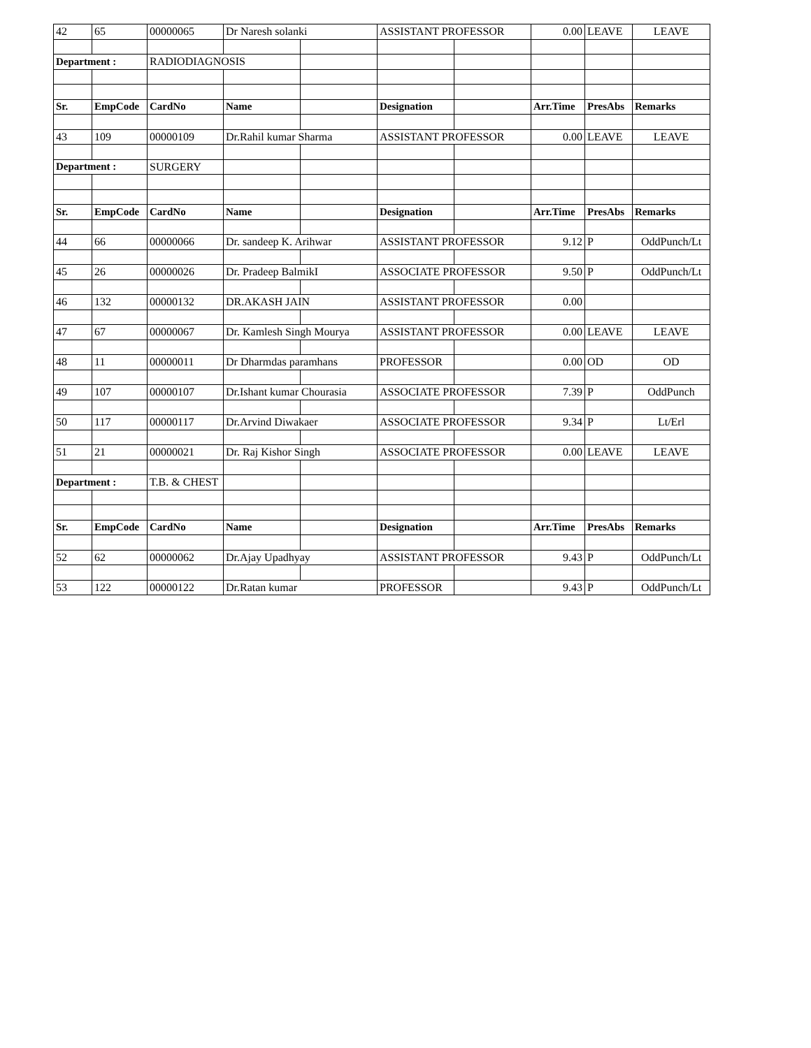| 42 | 65 | 00000065 | Dr Naresh solanki | | ASSISTANT PROFESSOR | | 0.00 | LEAVE | LEAVE |
| Department : | | RADIODIAGNOSIS | | | | | | | |
| Sr. | EmpCode | CardNo | Name | | Designation | | Arr.Time | PresAbs | Remarks |
| 43 | 109 | 00000109 | Dr.Rahil kumar Sharma | | ASSISTANT PROFESSOR | | 0.00 | LEAVE | LEAVE |
| Department : | | SURGERY | | | | | | | |
| Sr. | EmpCode | CardNo | Name | | Designation | | Arr.Time | PresAbs | Remarks |
| 44 | 66 | 00000066 | Dr. sandeep K. Arihwar | | ASSISTANT PROFESSOR | | 9.12 | P | OddPunch/Lt |
| 45 | 26 | 00000026 | Dr. Pradeep BalmikI | | ASSOCIATE PROFESSOR | | 9.50 | P | OddPunch/Lt |
| 46 | 132 | 00000132 | DR.AKASH JAIN | | ASSISTANT PROFESSOR | | 0.00 | | |
| 47 | 67 | 00000067 | Dr. Kamlesh Singh Mourya | | ASSISTANT PROFESSOR | | 0.00 | LEAVE | LEAVE |
| 48 | 11 | 00000011 | Dr Dharmdas paramhans | | PROFESSOR | | 0.00 | OD | OD |
| 49 | 107 | 00000107 | Dr.Ishant kumar Chourasia | | ASSOCIATE PROFESSOR | | 7.39 | P | OddPunch |
| 50 | 117 | 00000117 | Dr.Arvind Diwakaer | | ASSOCIATE PROFESSOR | | 9.34 | P | Lt/Erl |
| 51 | 21 | 00000021 | Dr. Raj Kishor Singh | | ASSOCIATE PROFESSOR | | 0.00 | LEAVE | LEAVE |
| Department : | | T.B. & CHEST | | | | | | | |
| Sr. | EmpCode | CardNo | Name | | Designation | | Arr.Time | PresAbs | Remarks |
| 52 | 62 | 00000062 | Dr.Ajay Upadhyay | | ASSISTANT PROFESSOR | | 9.43 | P | OddPunch/Lt |
| 53 | 122 | 00000122 | Dr.Ratan kumar | | PROFESSOR | | 9.43 | P | OddPunch/Lt |